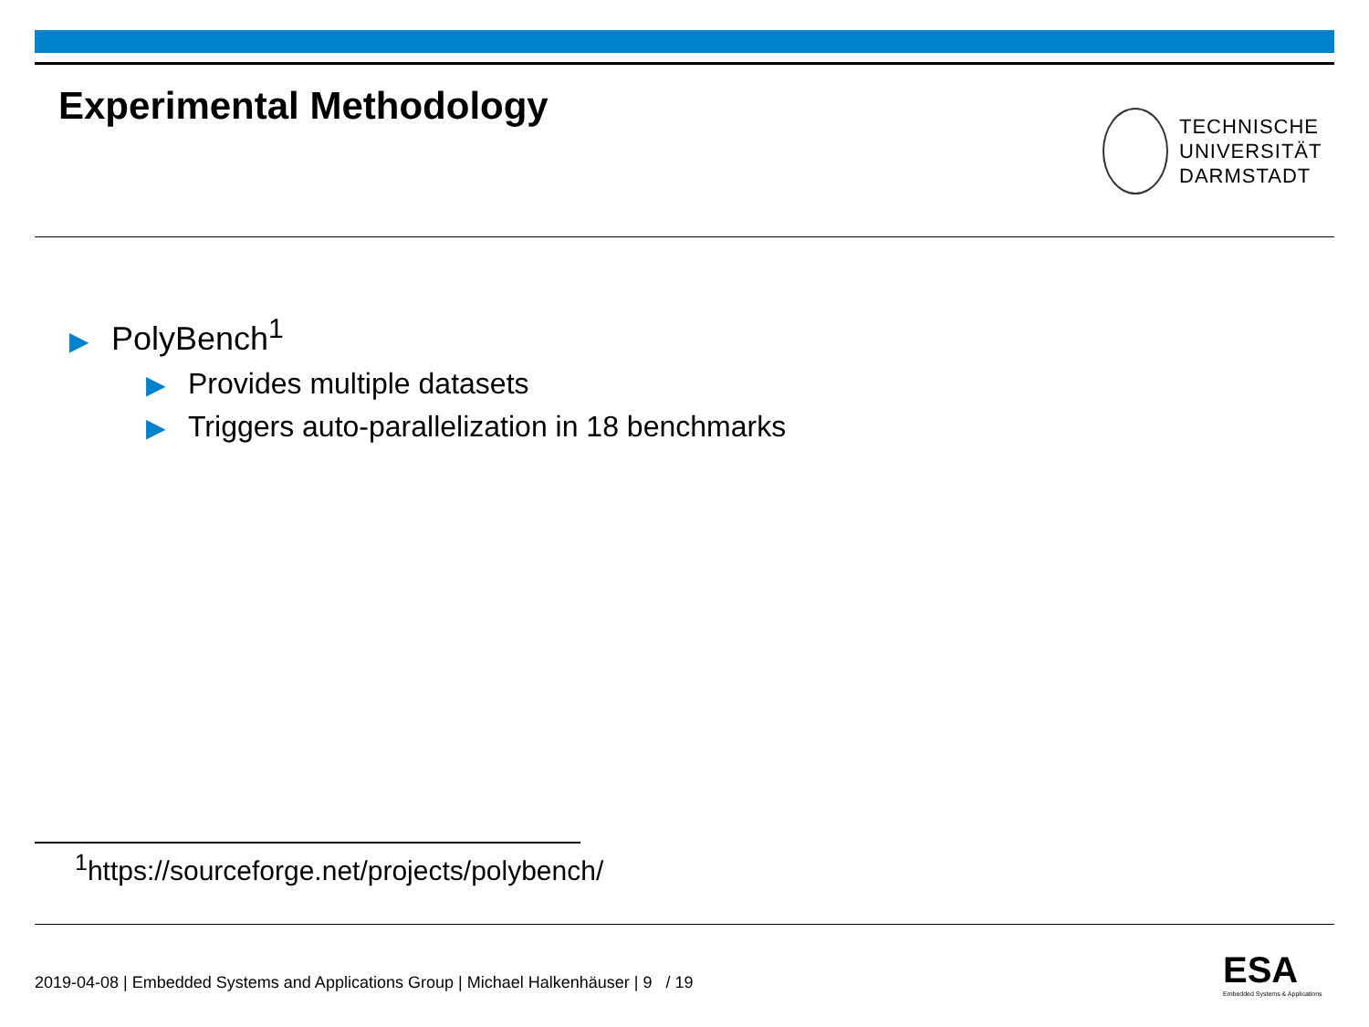Experimental Methodology
TECHNISCHE
UNIVERSITÄT
DARMSTADT
▶ PolyBench<sup>1</sup>
▶ Provides multiple datasets
▶ Triggers auto-parallelization in 18 benchmarks
<sup>1</sup> https://sourceforge.net/projects/polybench/
2019-04-08 | Embedded Systems and Applications Group | Michael Halkenhäuser | 9 / 19
ESA
Embedded Systems & Applications